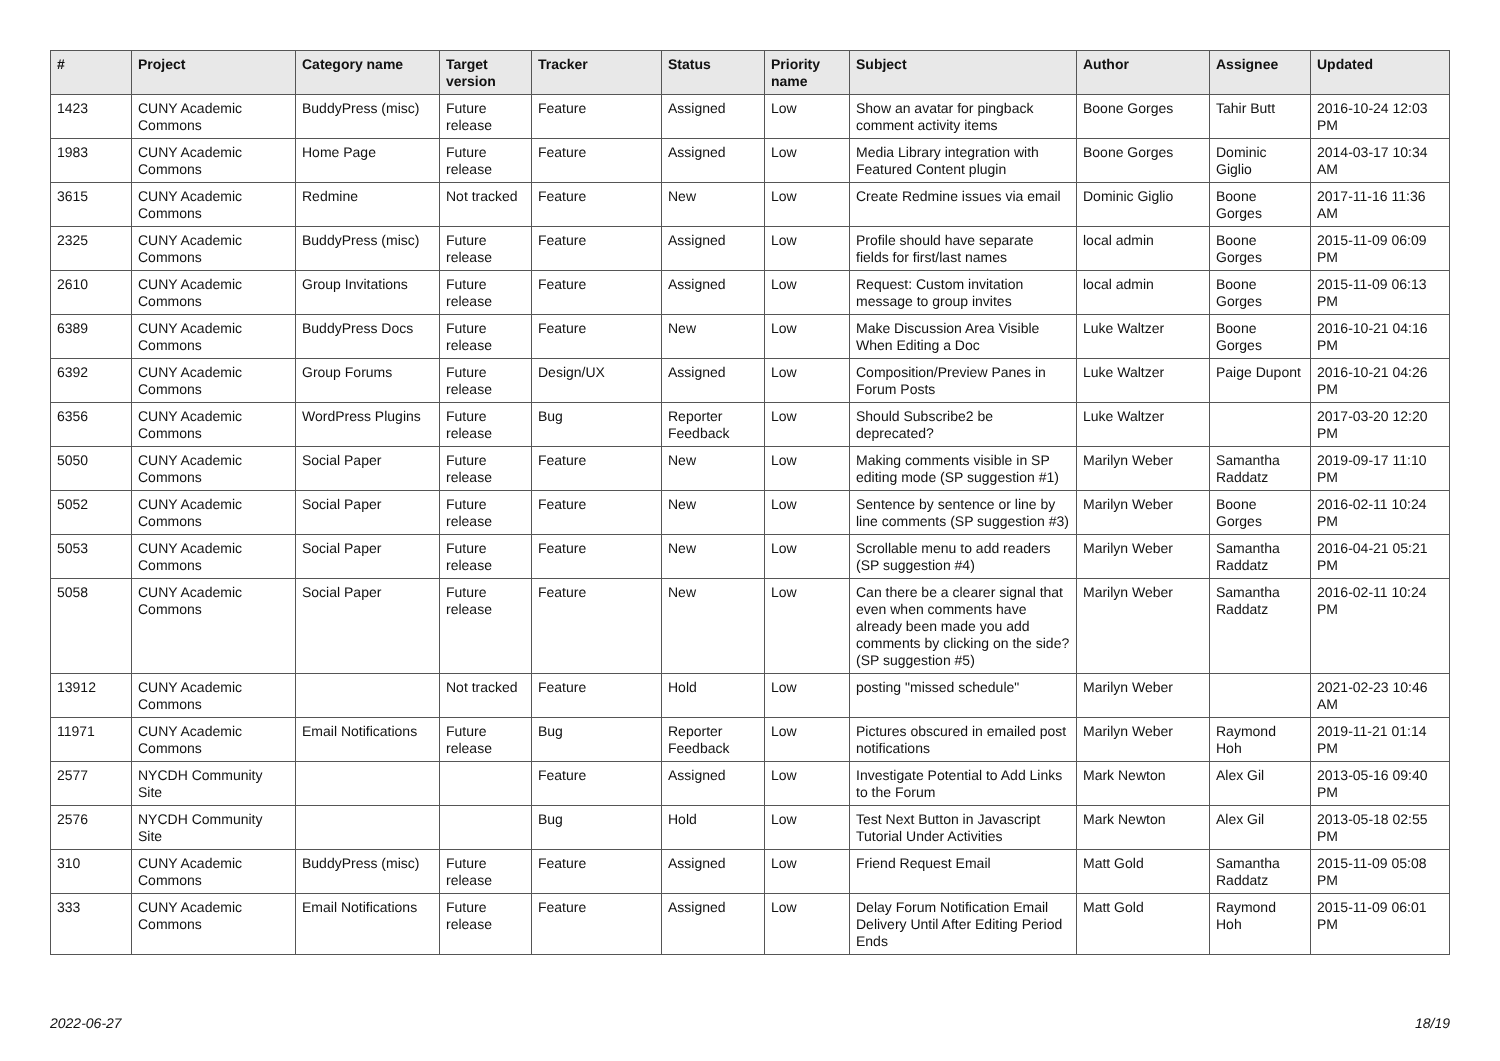| # | Project | Category name | Target version | Tracker | Status | Priority name | Subject | Author | Assignee | Updated |
| --- | --- | --- | --- | --- | --- | --- | --- | --- | --- | --- |
| 1423 | CUNY Academic Commons | BuddyPress (misc) | Future release | Feature | Assigned | Low | Show an avatar for pingback comment activity items | Boone Gorges | Tahir Butt | 2016-10-24 12:03 PM |
| 1983 | CUNY Academic Commons | Home Page | Future release | Feature | Assigned | Low | Media Library integration with Featured Content plugin | Boone Gorges | Dominic Giglio | 2014-03-17 10:34 AM |
| 3615 | CUNY Academic Commons | Redmine | Not tracked | Feature | New | Low | Create Redmine issues via email | Dominic Giglio | Boone Gorges | 2017-11-16 11:36 AM |
| 2325 | CUNY Academic Commons | BuddyPress (misc) | Future release | Feature | Assigned | Low | Profile should have separate fields for first/last names | local admin | Boone Gorges | 2015-11-09 06:09 PM |
| 2610 | CUNY Academic Commons | Group Invitations | Future release | Feature | Assigned | Low | Request: Custom invitation message to group invites | local admin | Boone Gorges | 2015-11-09 06:13 PM |
| 6389 | CUNY Academic Commons | BuddyPress Docs | Future release | Feature | New | Low | Make Discussion Area Visible When Editing a Doc | Luke Waltzer | Boone Gorges | 2016-10-21 04:16 PM |
| 6392 | CUNY Academic Commons | Group Forums | Future release | Design/UX | Assigned | Low | Composition/Preview Panes in Forum Posts | Luke Waltzer | Paige Dupont | 2016-10-21 04:26 PM |
| 6356 | CUNY Academic Commons | WordPress Plugins | Future release | Bug | Reporter Feedback | Low | Should Subscribe2 be deprecated? | Luke Waltzer | | 2017-03-20 12:20 PM |
| 5050 | CUNY Academic Commons | Social Paper | Future release | Feature | New | Low | Making comments visible in SP editing mode (SP suggestion #1) | Marilyn Weber | Samantha Raddatz | 2019-09-17 11:10 PM |
| 5052 | CUNY Academic Commons | Social Paper | Future release | Feature | New | Low | Sentence by sentence or line by line comments (SP suggestion #3) | Marilyn Weber | Boone Gorges | 2016-02-11 10:24 PM |
| 5053 | CUNY Academic Commons | Social Paper | Future release | Feature | New | Low | Scrollable menu to add readers (SP suggestion #4) | Marilyn Weber | Samantha Raddatz | 2016-04-21 05:21 PM |
| 5058 | CUNY Academic Commons | Social Paper | Future release | Feature | New | Low | Can there be a clearer signal that even when comments have already been made you add comments by clicking on the side? (SP suggestion #5) | Marilyn Weber | Samantha Raddatz | 2016-02-11 10:24 PM |
| 13912 | CUNY Academic Commons | | Not tracked | Feature | Hold | Low | posting "missed schedule" | Marilyn Weber | | 2021-02-23 10:46 AM |
| 11971 | CUNY Academic Commons | Email Notifications | Future release | Bug | Reporter Feedback | Low | Pictures obscured in emailed post notifications | Marilyn Weber | Raymond Hoh | 2019-11-21 01:14 PM |
| 2577 | NYCDH Community Site | | | Feature | Assigned | Low | Investigate Potential to Add Links to the Forum | Mark Newton | Alex Gil | 2013-05-16 09:40 PM |
| 2576 | NYCDH Community Site | | | Bug | Hold | Low | Test Next Button in Javascript Tutorial Under Activities | Mark Newton | Alex Gil | 2013-05-18 02:55 PM |
| 310 | CUNY Academic Commons | BuddyPress (misc) | Future release | Feature | Assigned | Low | Friend Request Email | Matt Gold | Samantha Raddatz | 2015-11-09 05:08 PM |
| 333 | CUNY Academic Commons | Email Notifications | Future release | Feature | Assigned | Low | Delay Forum Notification Email Delivery Until After Editing Period Ends | Matt Gold | Raymond Hoh | 2015-11-09 06:01 PM |
2022-06-27 18/19